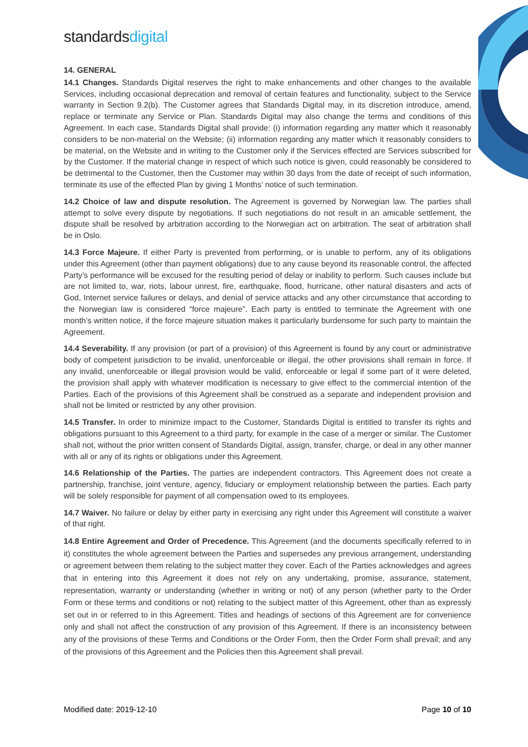standards digital
14. GENERAL
14.1 Changes. Standards Digital reserves the right to make enhancements and other changes to the available Services, including occasional deprecation and removal of certain features and functionality, subject to the Service warranty in Section 9.2(b). The Customer agrees that Standards Digital may, in its discretion introduce, amend, replace or terminate any Service or Plan. Standards Digital may also change the terms and conditions of this Agreement. In each case, Standards Digital shall provide: (i) information regarding any matter which it reasonably considers to be non-material on the Website; (ii) information regarding any matter which it reasonably considers to be material, on the Website and in writing to the Customer only if the Services effected are Services subscribed for by the Customer. If the material change in respect of which such notice is given, could reasonably be considered to be detrimental to the Customer, then the Customer may within 30 days from the date of receipt of such information, terminate its use of the effected Plan by giving 1 Months’ notice of such termination.
14.2 Choice of law and dispute resolution. The Agreement is governed by Norwegian law. The parties shall attempt to solve every dispute by negotiations. If such negotiations do not result in an amicable settlement, the dispute shall be resolved by arbitration according to the Norwegian act on arbitration. The seat of arbitration shall be in Oslo.
14.3 Force Majeure. If either Party is prevented from performing, or is unable to perform, any of its obligations under this Agreement (other than payment obligations) due to any cause beyond its reasonable control, the affected Party’s performance will be excused for the resulting period of delay or inability to perform. Such causes include but are not limited to, war, riots, labour unrest, fire, earthquake, flood, hurricane, other natural disasters and acts of God, Internet service failures or delays, and denial of service attacks and any other circumstance that according to the Norwegian law is considered “force majeure”. Each party is entitled to terminate the Agreement with one month’s written notice, if the force majeure situation makes it particularly burdensome for such party to maintain the Agreement.
14.4 Severability. If any provision (or part of a provision) of this Agreement is found by any court or administrative body of competent jurisdiction to be invalid, unenforceable or illegal, the other provisions shall remain in force. If any invalid, unenforceable or illegal provision would be valid, enforceable or legal if some part of it were deleted, the provision shall apply with whatever modification is necessary to give effect to the commercial intention of the Parties. Each of the provisions of this Agreement shall be construed as a separate and independent provision and shall not be limited or restricted by any other provision.
14.5 Transfer. In order to minimize impact to the Customer, Standards Digital is entitled to transfer its rights and obligations pursuant to this Agreement to a third party, for example in the case of a merger or similar. The Customer shall not, without the prior written consent of Standards Digital, assign, transfer, charge, or deal in any other manner with all or any of its rights or obligations under this Agreement.
14.6 Relationship of the Parties. The parties are independent contractors. This Agreement does not create a partnership, franchise, joint venture, agency, fiduciary or employment relationship between the parties. Each party will be solely responsible for payment of all compensation owed to its employees.
14.7 Waiver. No failure or delay by either party in exercising any right under this Agreement will constitute a waiver of that right.
14.8 Entire Agreement and Order of Precedence. This Agreement (and the documents specifically referred to in it) constitutes the whole agreement between the Parties and supersedes any previous arrangement, understanding or agreement between them relating to the subject matter they cover. Each of the Parties acknowledges and agrees that in entering into this Agreement it does not rely on any undertaking, promise, assurance, statement, representation, warranty or understanding (whether in writing or not) of any person (whether party to the Order Form or these terms and conditions or not) relating to the subject matter of this Agreement, other than as expressly set out in or referred to in this Agreement. Titles and headings of sections of this Agreement are for convenience only and shall not affect the construction of any provision of this Agreement. If there is an inconsistency between any of the provisions of these Terms and Conditions or the Order Form, then the Order Form shall prevail; and any of the provisions of this Agreement and the Policies then this Agreement shall prevail.
Modified date: 2019-12-10 Page 10 of 10